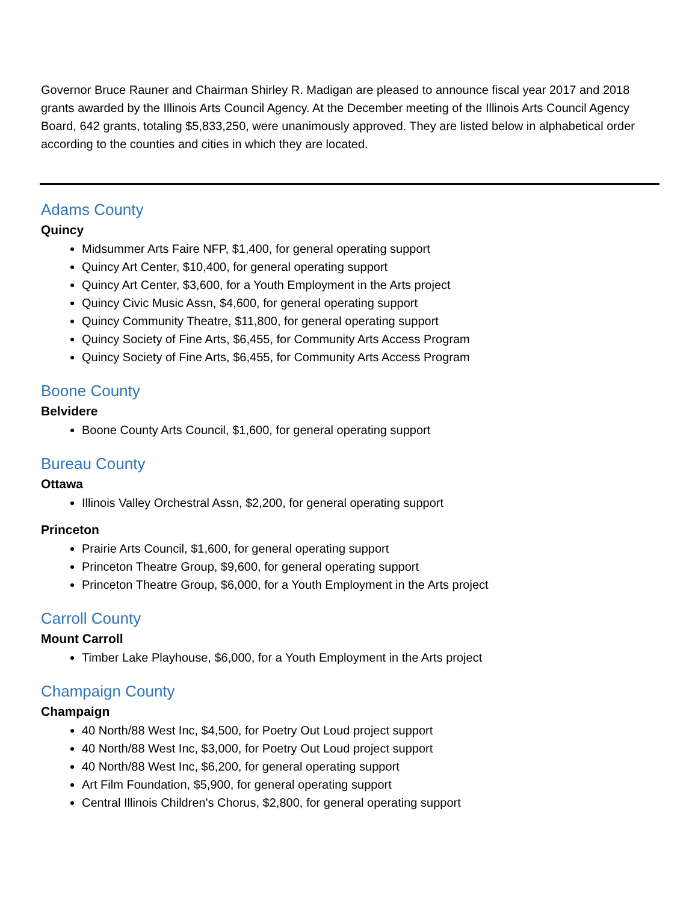Governor Bruce Rauner and Chairman Shirley R. Madigan are pleased to announce fiscal year 2017 and 2018 grants awarded by the Illinois Arts Council Agency. At the December meeting of the Illinois Arts Council Agency Board, 642 grants, totaling $5,833,250, were unanimously approved. They are listed below in alphabetical order according to the counties and cities in which they are located.
Adams County
Quincy
Midsummer Arts Faire NFP, $1,400, for general operating support
Quincy Art Center, $10,400, for general operating support
Quincy Art Center, $3,600, for a Youth Employment in the Arts project
Quincy Civic Music Assn, $4,600, for general operating support
Quincy Community Theatre, $11,800, for general operating support
Quincy Society of Fine Arts, $6,455, for Community Arts Access Program
Quincy Society of Fine Arts, $6,455, for Community Arts Access Program
Boone County
Belvidere
Boone County Arts Council, $1,600, for general operating support
Bureau County
Ottawa
Illinois Valley Orchestral Assn, $2,200, for general operating support
Princeton
Prairie Arts Council, $1,600, for general operating support
Princeton Theatre Group, $9,600, for general operating support
Princeton Theatre Group, $6,000, for a Youth Employment in the Arts project
Carroll County
Mount Carroll
Timber Lake Playhouse, $6,000, for a Youth Employment in the Arts project
Champaign County
Champaign
40 North/88 West Inc, $4,500, for Poetry Out Loud project support
40 North/88 West Inc, $3,000, for Poetry Out Loud project support
40 North/88 West Inc, $6,200, for general operating support
Art Film Foundation, $5,900, for general operating support
Central Illinois Children's Chorus, $2,800, for general operating support